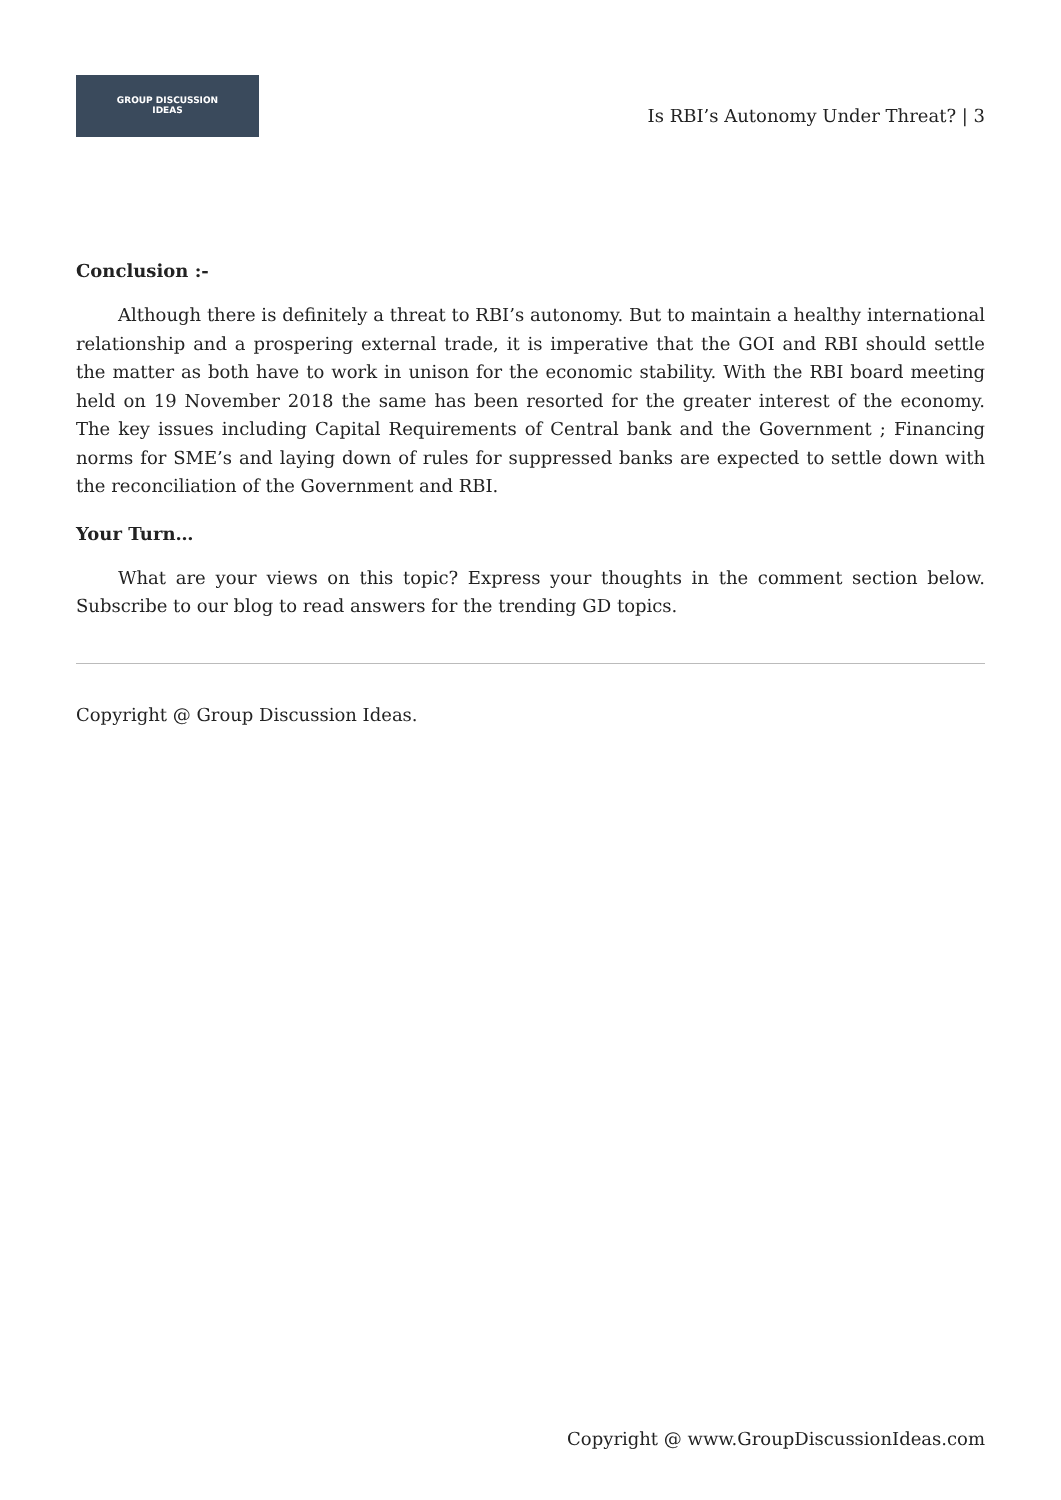GROUP DISCUSSION
IDEAS
Is RBI’s Autonomy Under Threat? | 3
Conclusion :-
Although there is definitely a threat to RBI’s autonomy. But to maintain a healthy international relationship and a prospering external trade, it is imperative that the GOI and RBI should settle the matter as both have to work in unison for the economic stability. With the RBI board meeting held on 19 November 2018 the same has been resorted for the greater interest of the economy. The key issues including Capital Requirements of Central bank and the Government ; Financing norms for SME’s and laying down of rules for suppressed banks are expected to settle down with the reconciliation of the Government and RBI.
Your Turn…
What are your views on this topic? Express your thoughts in the comment section below. Subscribe to our blog to read answers for the trending GD topics.
Copyright @ Group Discussion Ideas.
Copyright @ www.GroupDiscussionIdeas.com